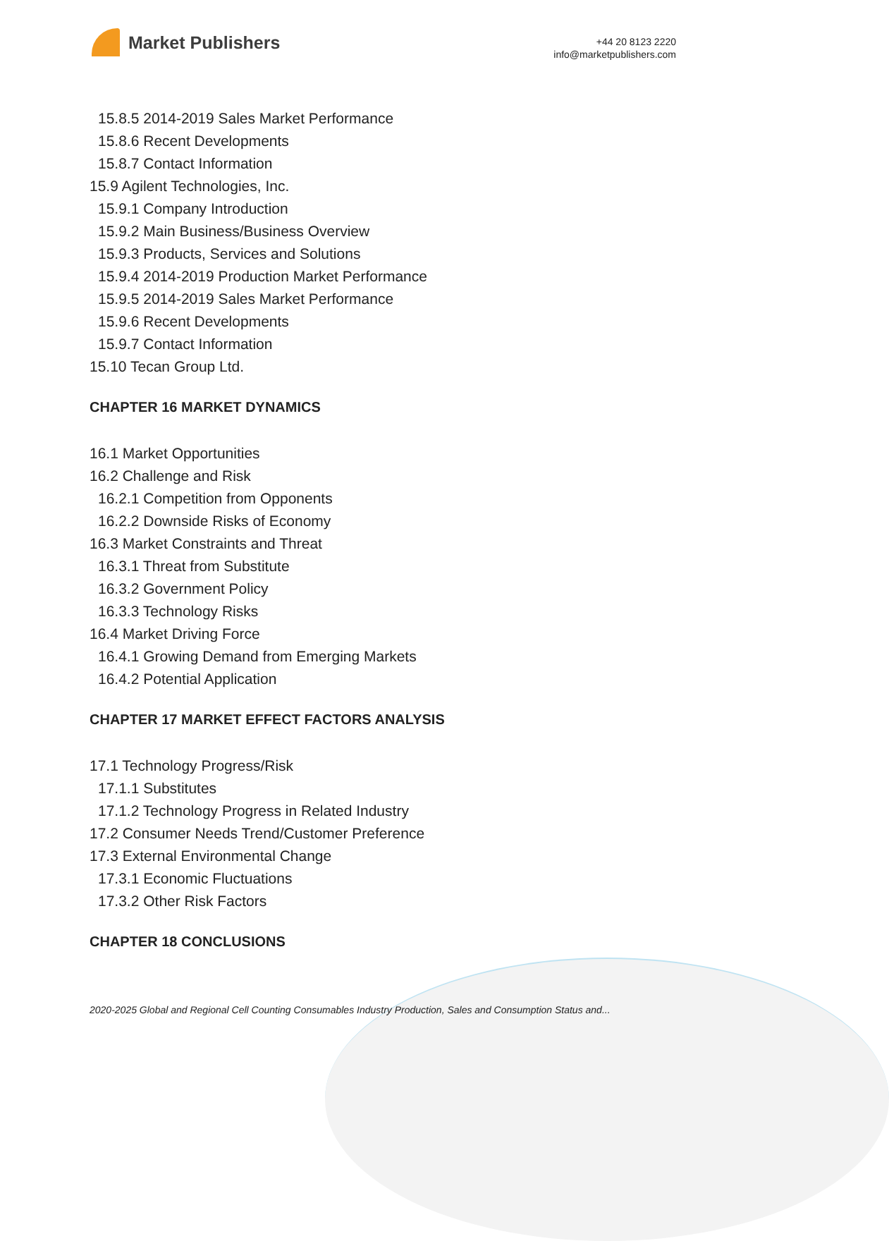Market Publishers
+44 20 8123 2220
info@marketpublishers.com
15.8.5 2014-2019 Sales Market Performance
15.8.6 Recent Developments
15.8.7 Contact Information
15.9 Agilent Technologies, Inc.
15.9.1 Company Introduction
15.9.2 Main Business/Business Overview
15.9.3 Products, Services and Solutions
15.9.4 2014-2019 Production Market Performance
15.9.5 2014-2019 Sales Market Performance
15.9.6 Recent Developments
15.9.7 Contact Information
15.10 Tecan Group Ltd.
CHAPTER 16 MARKET DYNAMICS
16.1 Market Opportunities
16.2 Challenge and Risk
16.2.1 Competition from Opponents
16.2.2 Downside Risks of Economy
16.3 Market Constraints and Threat
16.3.1 Threat from Substitute
16.3.2 Government Policy
16.3.3 Technology Risks
16.4 Market Driving Force
16.4.1 Growing Demand from Emerging Markets
16.4.2 Potential Application
CHAPTER 17 MARKET EFFECT FACTORS ANALYSIS
17.1 Technology Progress/Risk
17.1.1 Substitutes
17.1.2 Technology Progress in Related Industry
17.2 Consumer Needs Trend/Customer Preference
17.3 External Environmental Change
17.3.1 Economic Fluctuations
17.3.2 Other Risk Factors
CHAPTER 18 CONCLUSIONS
2020-2025 Global and Regional Cell Counting Consumables Industry Production, Sales and Consumption Status and...